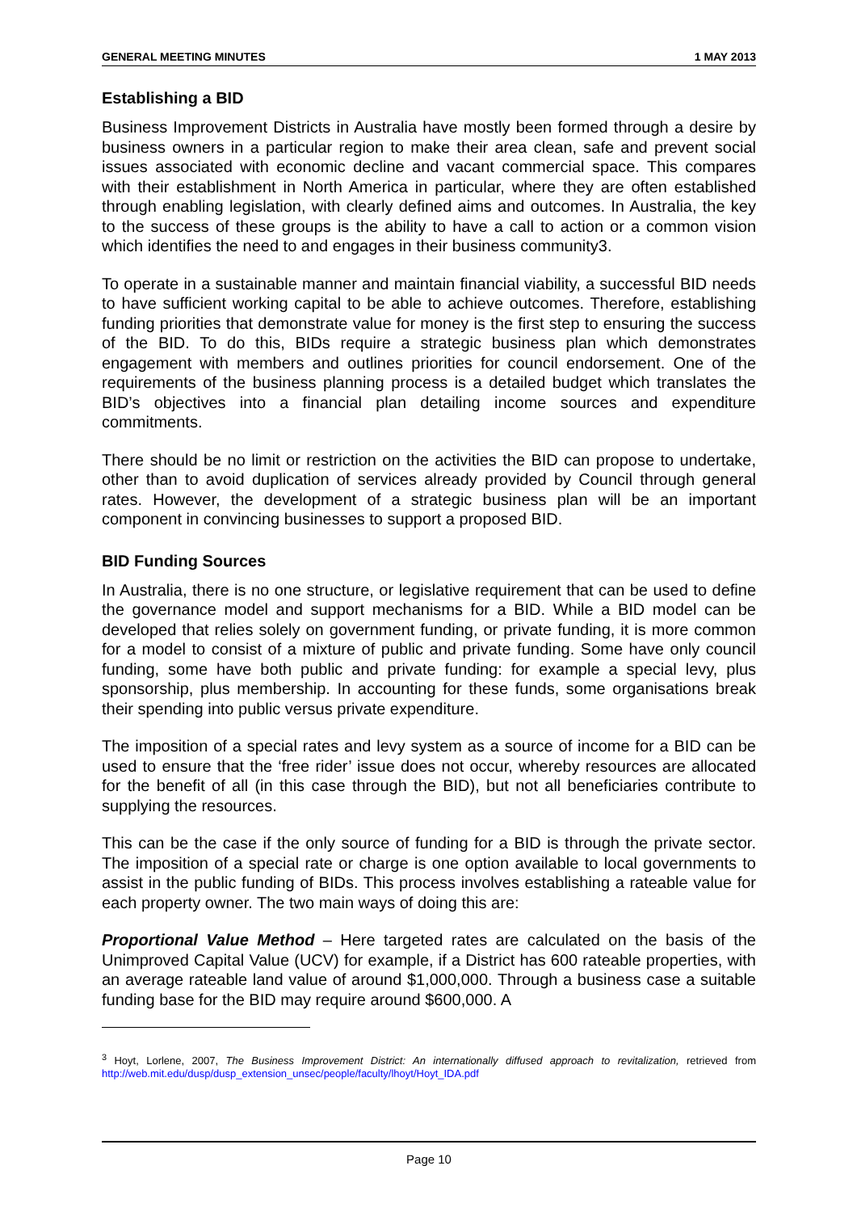GENERAL MEETING MINUTES 1 MAY 2013
Establishing a BID
Business Improvement Districts in Australia have mostly been formed through a desire by business owners in a particular region to make their area clean, safe and prevent social issues associated with economic decline and vacant commercial space. This compares with their establishment in North America in particular, where they are often established through enabling legislation, with clearly defined aims and outcomes. In Australia, the key to the success of these groups is the ability to have a call to action or a common vision which identifies the need to and engages in their business community3.
To operate in a sustainable manner and maintain financial viability, a successful BID needs to have sufficient working capital to be able to achieve outcomes. Therefore, establishing funding priorities that demonstrate value for money is the first step to ensuring the success of the BID. To do this, BIDs require a strategic business plan which demonstrates engagement with members and outlines priorities for council endorsement. One of the requirements of the business planning process is a detailed budget which translates the BID’s objectives into a financial plan detailing income sources and expenditure commitments.
There should be no limit or restriction on the activities the BID can propose to undertake, other than to avoid duplication of services already provided by Council through general rates. However, the development of a strategic business plan will be an important component in convincing businesses to support a proposed BID.
BID Funding Sources
In Australia, there is no one structure, or legislative requirement that can be used to define the governance model and support mechanisms for a BID. While a BID model can be developed that relies solely on government funding, or private funding, it is more common for a model to consist of a mixture of public and private funding. Some have only council funding, some have both public and private funding: for example a special levy, plus sponsorship, plus membership. In accounting for these funds, some organisations break their spending into public versus private expenditure.
The imposition of a special rates and levy system as a source of income for a BID can be used to ensure that the ‘free rider’ issue does not occur, whereby resources are allocated for the benefit of all (in this case through the BID), but not all beneficiaries contribute to supplying the resources.
This can be the case if the only source of funding for a BID is through the private sector. The imposition of a special rate or charge is one option available to local governments to assist in the public funding of BIDs. This process involves establishing a rateable value for each property owner. The two main ways of doing this are:
Proportional Value Method – Here targeted rates are calculated on the basis of the Unimproved Capital Value (UCV) for example, if a District has 600 rateable properties, with an average rateable land value of around $1,000,000. Through a business case a suitable funding base for the BID may require around $600,000. A
<sup>3</sup> Hoyt, Lorlene, 2007, The Business Improvement District: An internationally diffused approach to revitalization, retrieved from http://web.mit.edu/dusp/dusp_extension_unsec/people/faculty/lhoyt/Hoyt_IDA.pdf
Page 10